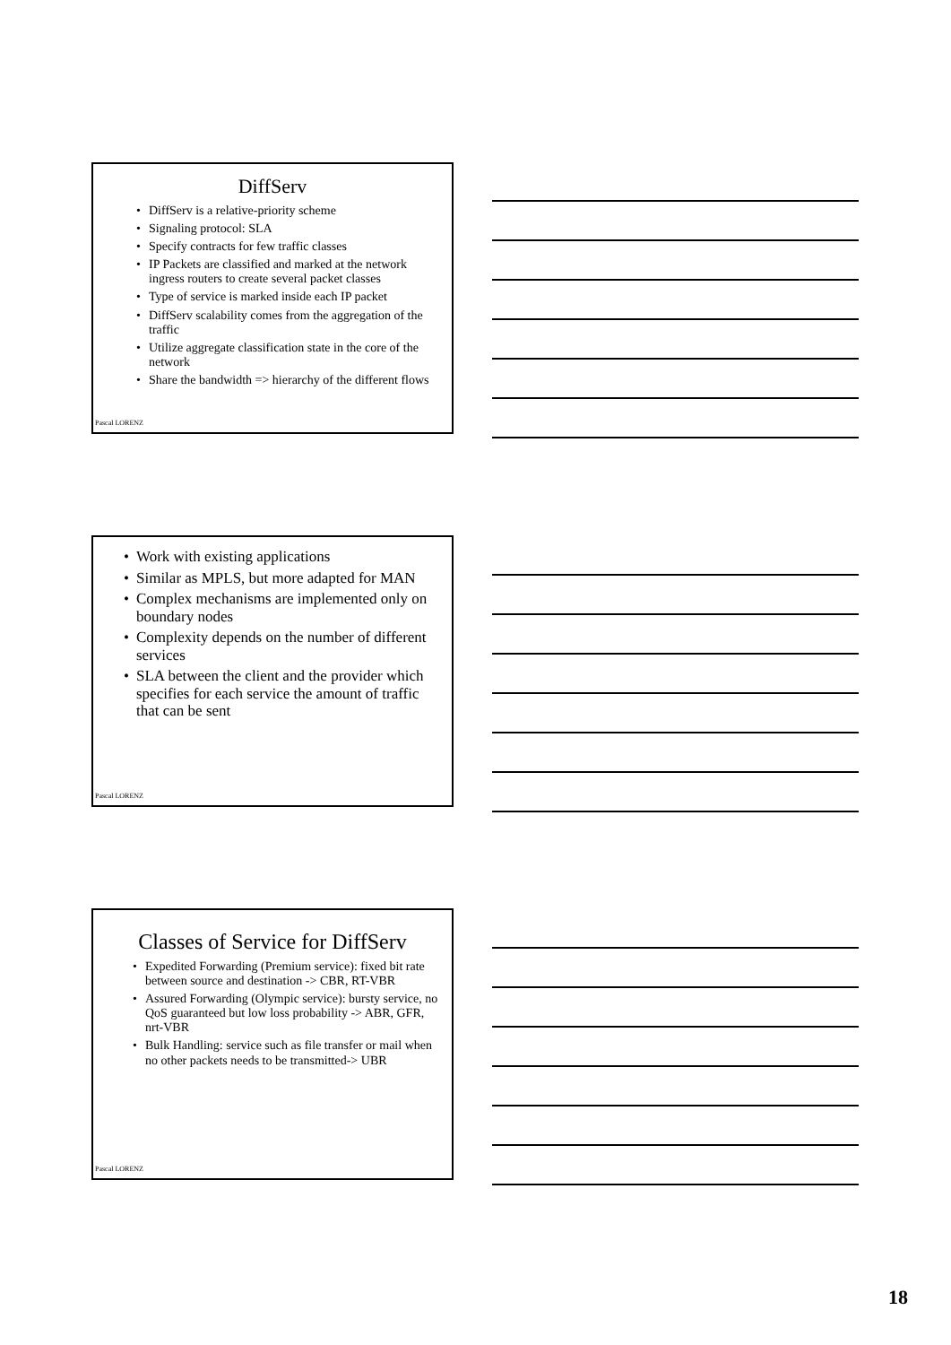DiffServ
• DiffServ is a relative-priority scheme
• Signaling protocol: SLA
• Specify contracts for few traffic classes
• IP Packets are classified and marked at the network ingress routers to create several packet classes
• Type of service is marked inside each IP packet
• DiffServ scalability comes from the aggregation of the traffic
• Utilize aggregate classification state in the core of the network
• Share the bandwidth => hierarchy of the different flows
Pascal LORENZ
• Work with existing applications
• Similar as MPLS, but more adapted for MAN
• Complex mechanisms are implemented only on boundary nodes
• Complexity depends on the number of different services
• SLA between the client and the provider which specifies for each service the amount of traffic that can be sent
Pascal LORENZ
Classes of Service for DiffServ
• Expedited Forwarding (Premium service): fixed bit rate between source and destination -> CBR, RT-VBR
• Assured Forwarding (Olympic service): bursty service, no QoS guaranteed but low loss probability -> ABR, GFR, nrt-VBR
• Bulk Handling: service such as file transfer or mail when no other packets needs to be transmitted-> UBR
Pascal LORENZ
18